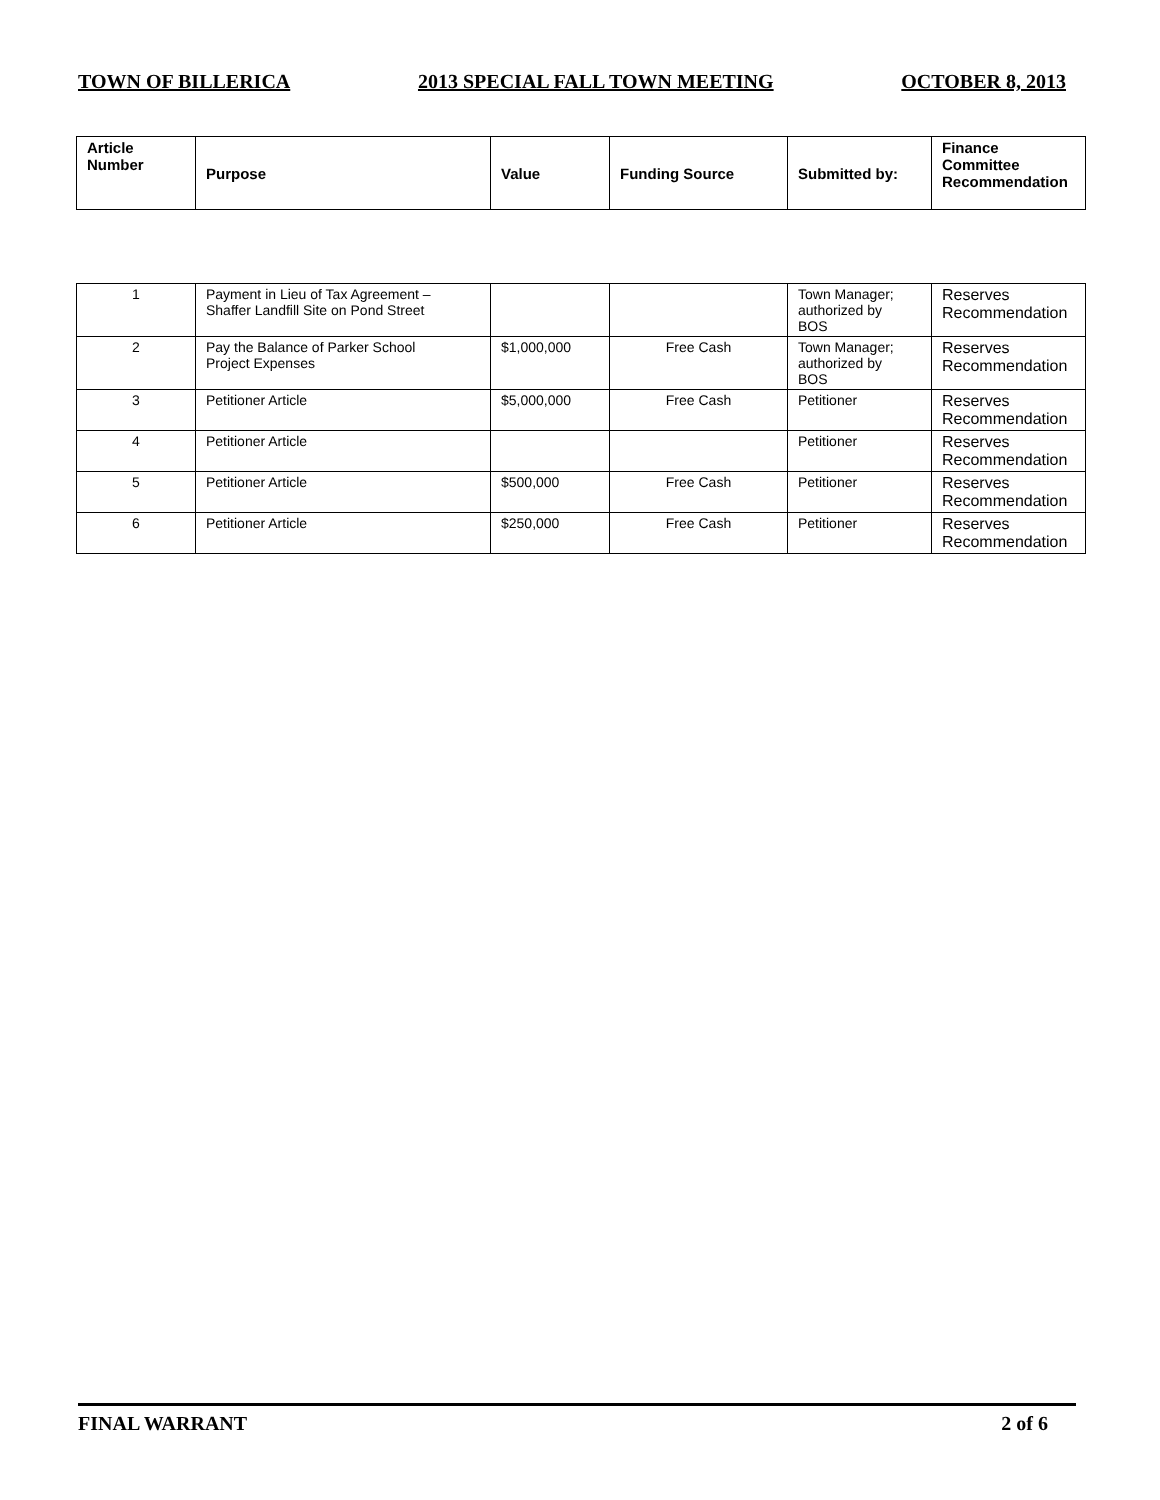TOWN OF BILLERICA 2013 SPECIAL FALL TOWN MEETING OCTOBER 8, 2013
| Article Number | Purpose | Value | Funding Source | Submitted by: | Finance Committee Recommendation |
| --- | --- | --- | --- | --- | --- |
| 1 | Payment in Lieu of Tax Agreement – Shaffer Landfill Site on Pond Street | | | Town Manager; authorized by BOS | Reserves Recommendation |
| 2 | Pay the Balance of Parker School Project Expenses | $1,000,000 | Free Cash | Town Manager; authorized by BOS | Reserves Recommendation |
| 3 | Petitioner Article | $5,000,000 | Free Cash | Petitioner | Reserves Recommendation |
| 4 | Petitioner Article | | | Petitioner | Reserves Recommendation |
| 5 | Petitioner Article | $500,000 | Free Cash | Petitioner | Reserves Recommendation |
| 6 | Petitioner Article | $250,000 | Free Cash | Petitioner | Reserves Recommendation |
FINAL WARRANT 2 of 6